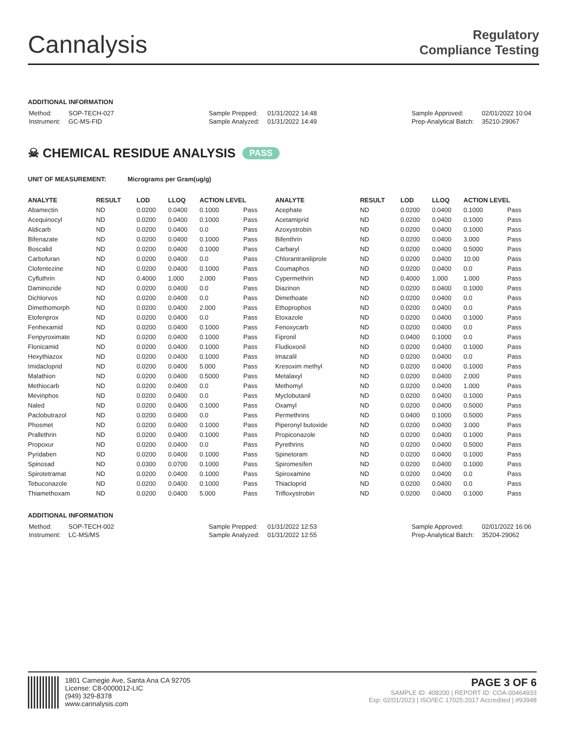Cannalysis
Regulatory
Compliance Testing
ADDITIONAL INFORMATION
| Method: | SOP-TECH-027 |
| Instrument: | GC-MS-FID |
| Sample Prepped: | 01/31/2022 14:48 |
| Sample Analyzed: | 01/31/2022 14:49 |
| Sample Approved: | 02/01/2022 10:04 |
| Prep-Analytical Batch: | 35210-29067 |
☠ CHEMICAL RESIDUE ANALYSIS PASS
UNIT OF MEASUREMENT: Micrograms per Gram(ug/g)
| ANALYTE | RESULT | LOD | LLOQ | ACTION LEVEL | | ANALYTE | RESULT | LOD | LLOQ | ACTION LEVEL | |
| --- | --- | --- | --- | --- | --- | --- | --- | --- | --- | --- | --- |
| Abamectin | ND | 0.0200 | 0.0400 | 0.1000 | Pass | Acephate | ND | 0.0200 | 0.0400 | 0.1000 | Pass |
| Acequinocyl | ND | 0.0200 | 0.0400 | 0.1000 | Pass | Acetamiprid | ND | 0.0200 | 0.0400 | 0.1000 | Pass |
| Aldicarb | ND | 0.0200 | 0.0400 | 0.0 | Pass | Azoxystrobin | ND | 0.0200 | 0.0400 | 0.1000 | Pass |
| Bifenazate | ND | 0.0200 | 0.0400 | 0.1000 | Pass | Bifenthrin | ND | 0.0200 | 0.0400 | 3.000 | Pass |
| Boscalid | ND | 0.0200 | 0.0400 | 0.1000 | Pass | Carbaryl | ND | 0.0200 | 0.0400 | 0.5000 | Pass |
| Carbofuran | ND | 0.0200 | 0.0400 | 0.0 | Pass | Chlorantraniliprole | ND | 0.0200 | 0.0400 | 10.00 | Pass |
| Clofentezine | ND | 0.0200 | 0.0400 | 0.1000 | Pass | Coumaphos | ND | 0.0200 | 0.0400 | 0.0 | Pass |
| Cyfluthrin | ND | 0.4000 | 1.000 | 2.000 | Pass | Cypermethrin | ND | 0.4000 | 1.000 | 1.000 | Pass |
| Daminozide | ND | 0.0200 | 0.0400 | 0.0 | Pass | Diazinon | ND | 0.0200 | 0.0400 | 0.1000 | Pass |
| Dichlorvos | ND | 0.0200 | 0.0400 | 0.0 | Pass | Dimethoate | ND | 0.0200 | 0.0400 | 0.0 | Pass |
| Dimethomorph | ND | 0.0200 | 0.0400 | 2.000 | Pass | Ethoprophos | ND | 0.0200 | 0.0400 | 0.0 | Pass |
| Etofenprox | ND | 0.0200 | 0.0400 | 0.0 | Pass | Etoxazole | ND | 0.0200 | 0.0400 | 0.1000 | Pass |
| Fenhexamid | ND | 0.0200 | 0.0400 | 0.1000 | Pass | Fenoxycarb | ND | 0.0200 | 0.0400 | 0.0 | Pass |
| Fenpyroximate | ND | 0.0200 | 0.0400 | 0.1000 | Pass | Fipronil | ND | 0.0400 | 0.1000 | 0.0 | Pass |
| Flonicamid | ND | 0.0200 | 0.0400 | 0.1000 | Pass | Fludioxonil | ND | 0.0200 | 0.0400 | 0.1000 | Pass |
| Hexythiazox | ND | 0.0200 | 0.0400 | 0.1000 | Pass | Imazalil | ND | 0.0200 | 0.0400 | 0.0 | Pass |
| Imidacloprid | ND | 0.0200 | 0.0400 | 5.000 | Pass | Kresoxim methyl | ND | 0.0200 | 0.0400 | 0.1000 | Pass |
| Malathion | ND | 0.0200 | 0.0400 | 0.5000 | Pass | Metalaxyl | ND | 0.0200 | 0.0400 | 2.000 | Pass |
| Methiocarb | ND | 0.0200 | 0.0400 | 0.0 | Pass | Methomyl | ND | 0.0200 | 0.0400 | 1.000 | Pass |
| Mevinphos | ND | 0.0200 | 0.0400 | 0.0 | Pass | Myclobutanil | ND | 0.0200 | 0.0400 | 0.1000 | Pass |
| Naled | ND | 0.0200 | 0.0400 | 0.1000 | Pass | Oxamyl | ND | 0.0200 | 0.0400 | 0.5000 | Pass |
| Paclobutrazol | ND | 0.0200 | 0.0400 | 0.0 | Pass | Permethrins | ND | 0.0400 | 0.1000 | 0.5000 | Pass |
| Phosmet | ND | 0.0200 | 0.0400 | 0.1000 | Pass | Piperonyl butoxide | ND | 0.0200 | 0.0400 | 3.000 | Pass |
| Prallethrin | ND | 0.0200 | 0.0400 | 0.1000 | Pass | Propiconazole | ND | 0.0200 | 0.0400 | 0.1000 | Pass |
| Propoxur | ND | 0.0200 | 0.0400 | 0.0 | Pass | Pyrethrins | ND | 0.0200 | 0.0400 | 0.5000 | Pass |
| Pyridaben | ND | 0.0200 | 0.0400 | 0.1000 | Pass | Spinetoram | ND | 0.0200 | 0.0400 | 0.1000 | Pass |
| Spinosad | ND | 0.0300 | 0.0700 | 0.1000 | Pass | Spiromesifen | ND | 0.0200 | 0.0400 | 0.1000 | Pass |
| Spirotetramat | ND | 0.0200 | 0.0400 | 0.1000 | Pass | Spiroxamine | ND | 0.0200 | 0.0400 | 0.0 | Pass |
| Tebuconazole | ND | 0.0200 | 0.0400 | 0.1000 | Pass | Thiacloprid | ND | 0.0200 | 0.0400 | 0.0 | Pass |
| Thiamethoxam | ND | 0.0200 | 0.0400 | 5.000 | Pass | Trifloxystrobin | ND | 0.0200 | 0.0400 | 0.1000 | Pass |
ADDITIONAL INFORMATION
| Method: | SOP-TECH-002 |
| Instrument: | LC-MS/MS |
| Sample Prepped: | 01/31/2022 12:53 |
| Sample Analyzed: | 01/31/2022 12:55 |
| Sample Approved: | 02/01/2022 16:06 |
| Prep-Analytical Batch: | 35204-29062 |
1801 Carnegie Ave, Santa Ana CA 92705
License: C8-0000012-LIC
(949) 329-8378
www.cannalysis.com
PAGE 3 OF 6
SAMPLE ID: 408200 | REPORT ID: COA-00464933
Exp: 02/01/2023 | ISO/IEC 17025:2017 Accredited | #93948